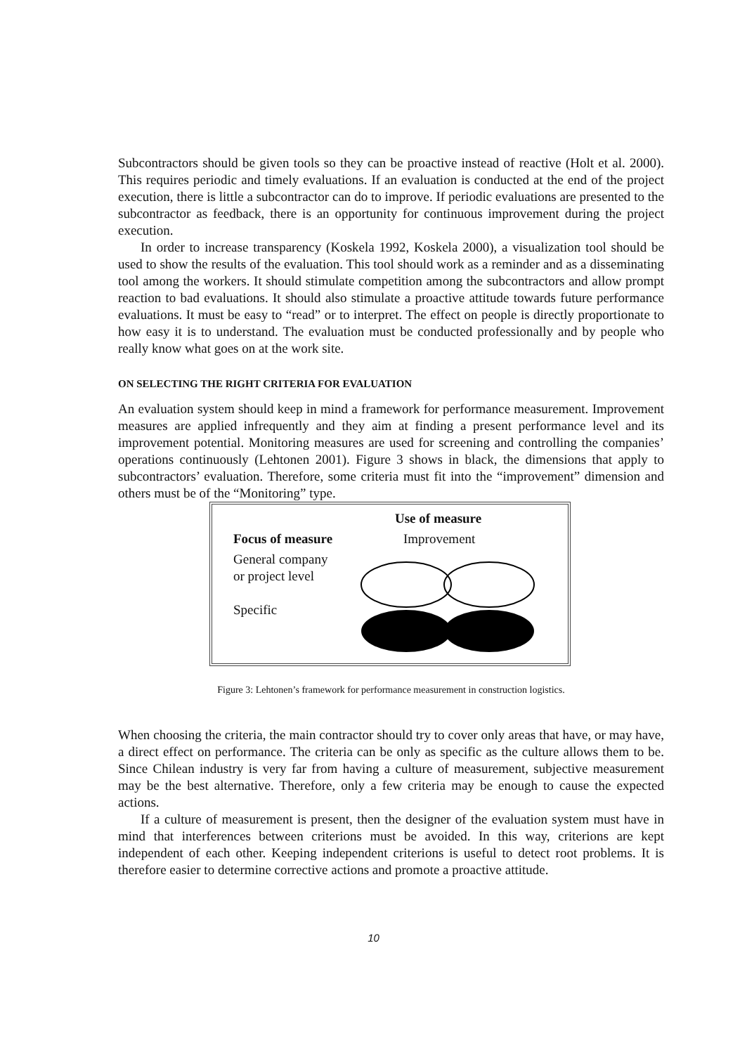Subcontractors should be given tools so they can be proactive instead of reactive (Holt et al. 2000). This requires periodic and timely evaluations. If an evaluation is conducted at the end of the project execution, there is little a subcontractor can do to improve. If periodic evaluations are presented to the subcontractor as feedback, there is an opportunity for continuous improvement during the project execution.
In order to increase transparency (Koskela 1992, Koskela 2000), a visualization tool should be used to show the results of the evaluation. This tool should work as a reminder and as a disseminating tool among the workers. It should stimulate competition among the subcontractors and allow prompt reaction to bad evaluations. It should also stimulate a proactive attitude towards future performance evaluations. It must be easy to “read” or to interpret. The effect on people is directly proportionate to how easy it is to understand. The evaluation must be conducted professionally and by people who really know what goes on at the work site.
ON SELECTING THE RIGHT CRITERIA FOR EVALUATION
An evaluation system should keep in mind a framework for performance measurement. Improvement measures are applied infrequently and they aim at finding a present performance level and its improvement potential. Monitoring measures are used for screening and controlling the companies’ operations continuously (Lehtonen 2001). Figure 3 shows in black, the dimensions that apply to subcontractors’ evaluation. Therefore, some criteria must fit into the “improvement” dimension and others must be of the “Monitoring” type.
Use of measure
Focus of measure Improvement
General company
or project level
Specific
Figure 3: Lehtonen’s framework for performance measurement in construction logistics.
When choosing the criteria, the main contractor should try to cover only areas that have, or may have, a direct effect on performance. The criteria can be only as specific as the culture allows them to be. Since Chilean industry is very far from having a culture of measurement, subjective measurement may be the best alternative. Therefore, only a few criteria may be enough to cause the expected actions.
If a culture of measurement is present, then the designer of the evaluation system must have in mind that interferences between criterions must be avoided. In this way, criterions are kept independent of each other. Keeping independent criterions is useful to detect root problems. It is therefore easier to determine corrective actions and promote a proactive attitude.
10